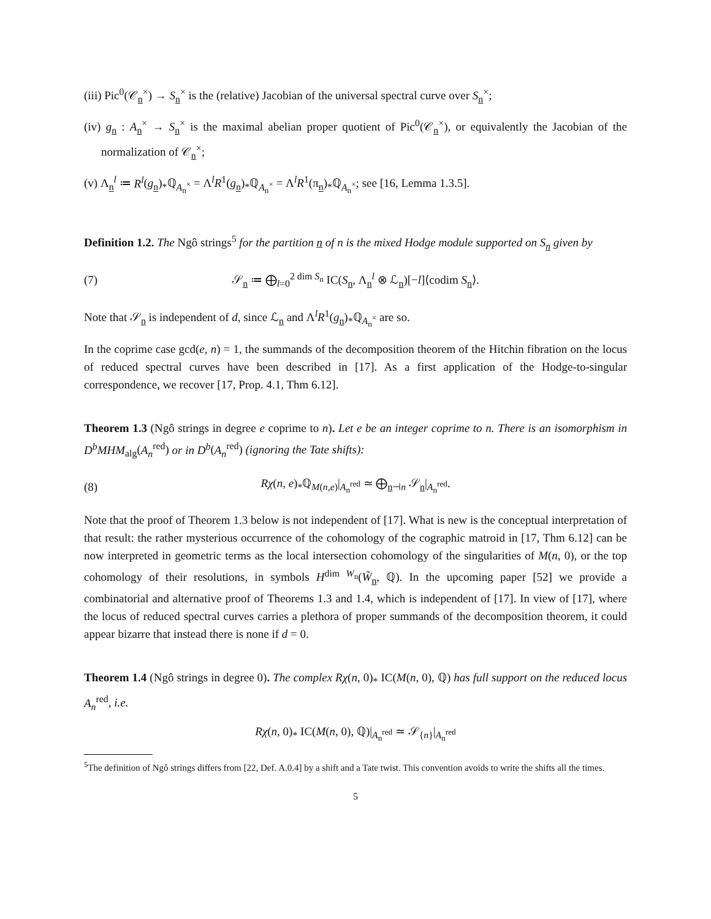(iii) Pic<sup>0</sup>(𝒞<sub>n</sub><sup>×</sup>) → S<sub>n</sub><sup>×</sup> is the (relative) Jacobian of the universal spectral curve over S<sub>n</sub><sup>×</sup>;
(iv) g<sub>n</sub> : A<sub>n</sub><sup>×</sup> → S<sub>n</sub><sup>×</sup> is the maximal abelian proper quotient of Pic<sup>0</sup>(𝒞<sub>n</sub><sup>×</sup>), or equivalently the Jacobian of the normalization of 𝒞<sub>n</sub><sup>×</sup>;
(v) Λ<sub>n</sub><sup>l</sup> ≔ R<sup>l</sup>(g<sub>n</sub>)<sub>*</sub>ℚ<sub>A<sub>n</sub><sup>×</sup></sub> = Λ<sup>l</sup>R<sup>1</sup>(g<sub>n</sub>)<sub>*</sub>ℚ<sub>A<sub>n</sub><sup>×</sup></sub> = Λ<sup>l</sup>R<sup>1</sup>(π<sub>n</sub>)<sub>*</sub>ℚ<sub>A<sub>n</sub><sup>×</sup></sub>; see [16, Lemma 1.3.5].
Definition 1.2. The Ngô strings<sup>5</sup> for the partition n of n is the mixed Hodge module supported on S<sub>n</sub> given by
(7) 𝒮<sub>n</sub> ≔ ⨁<sub>l=0</sub><sup>2 dim S<sub>n</sub></sup> IC(S<sub>n</sub>, Λ<sub>n</sub><sup>l</sup> ⊗ ℒ<sub>n</sub>)[−l]⟨codim S<sub>n</sub>⟩.
Note that 𝒮<sub>n</sub> is independent of d, since ℒ<sub>n</sub> and Λ<sup>l</sup>R<sup>1</sup>(g<sub>n</sub>)<sub>*</sub>ℚ<sub>A<sub>n</sub><sup>×</sup></sub> are so.
In the coprime case gcd(e, n) = 1, the summands of the decomposition theorem of the Hitchin fibration on the locus of reduced spectral curves have been described in [17]. As a first application of the Hodge-to-singular correspondence, we recover [17, Prop. 4.1, Thm 6.12].
Theorem 1.3 (Ngô strings in degree e coprime to n). Let e be an integer coprime to n. There is an isomorphism in D<sup>b</sup>MHM<sub>alg</sub>(A<sub>n</sub><sup>red</sup>) or in D<sup>b</sup>(A<sub>n</sub><sup>red</sup>) (ignoring the Tate shifts):
(8) Rχ(n, e)<sub>*</sub>ℚ<sub>M(n,e)</sub>|<sub>A<sub>n</sub><sup>red</sup></sub> ≃ ⨁<sub>n⊣n</sub> 𝒮<sub>n</sub>|<sub>A<sub>n</sub><sup>red</sup></sub>.
Note that the proof of Theorem 1.3 below is not independent of [17]. What is new is the conceptual interpretation of that result: the rather mysterious occurrence of the cohomology of the cographic matroid in [17, Thm 6.12] can be now interpreted in geometric terms as the local intersection cohomology of the singularities of M(n, 0), or the top cohomology of their resolutions, in symbols H<sup>dim W<sub>n</sub></sup>(W̃<sub>n</sub>, ℚ). In the upcoming paper [52] we provide a combinatorial and alternative proof of Theorems 1.3 and 1.4, which is independent of [17]. In view of [17], where the locus of reduced spectral curves carries a plethora of proper summands of the decomposition theorem, it could appear bizarre that instead there is none if d = 0.
Theorem 1.4 (Ngô strings in degree 0). The complex Rχ(n, 0)<sub>*</sub> IC(M(n, 0), ℚ) has full support on the reduced locus A<sub>n</sub><sup>red</sup>, i.e.
Rχ(n, 0)<sub>*</sub> IC(M(n, 0), ℚ)|<sub>A<sub>n</sub><sup>red</sup></sub> ≃ 𝒮<sub>{n}</sub>|<sub>A<sub>n</sub><sup>red</sup></sub>
<sup>5</sup> The definition of Ngô strings differs from [22, Def. A.0.4] by a shift and a Tate twist. This convention avoids to write the shifts all the times.
5